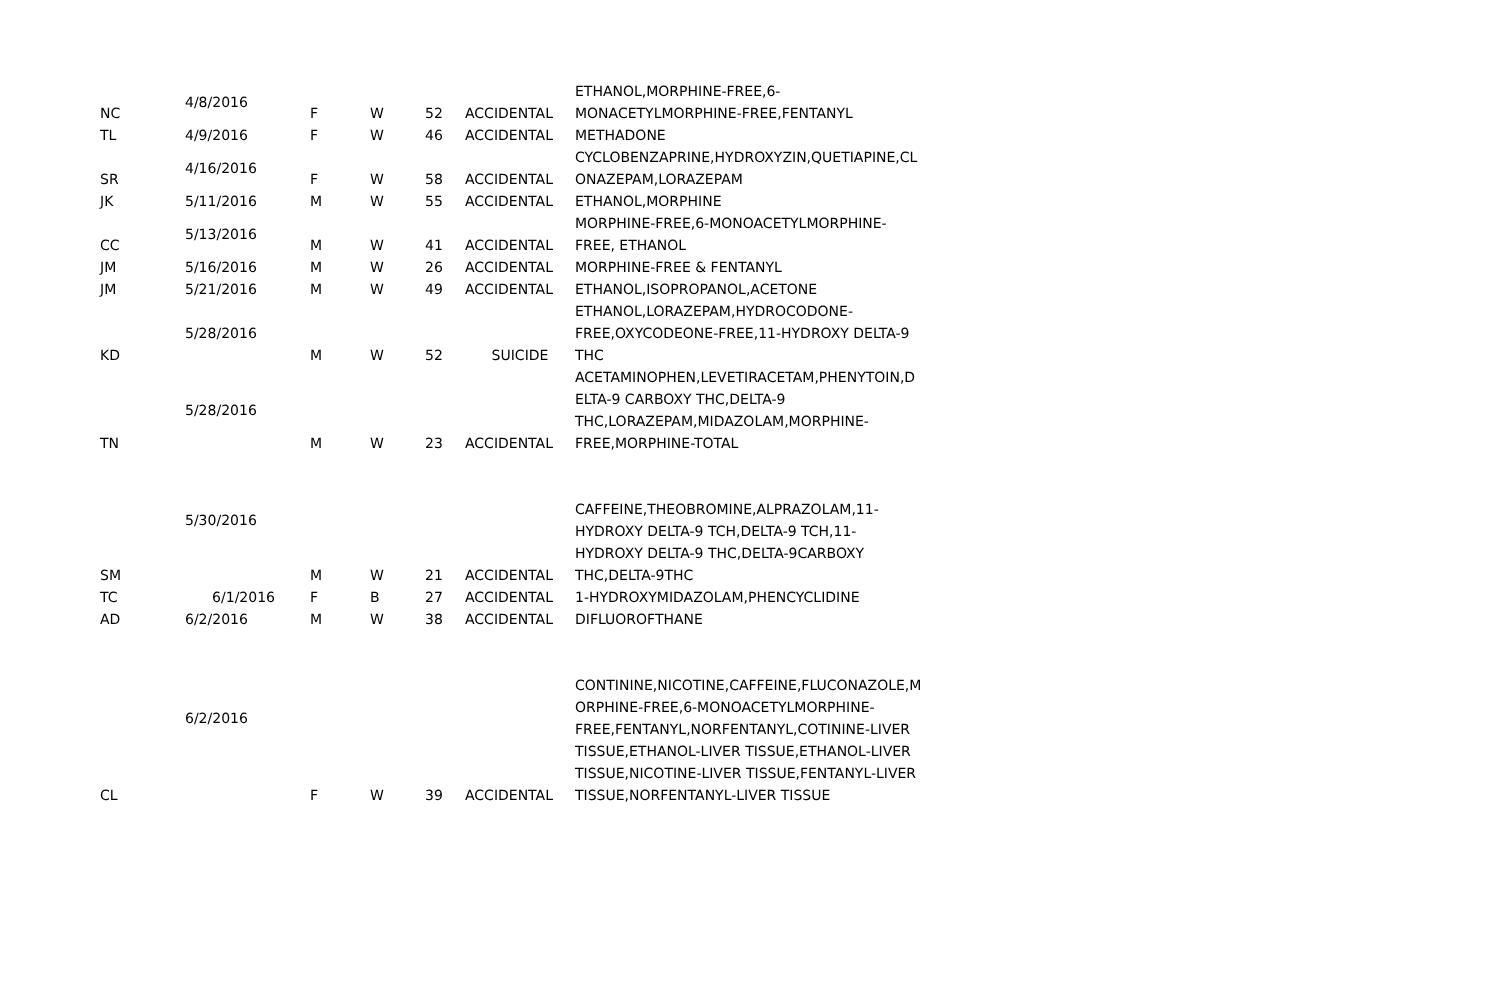| NC | 4/8/2016 | F | W | 52 | ACCIDENTAL | ETHANOL,MORPHINE-FREE,6- MONACETYLMORPHINE-FREE,FENTANYL |
| TL | 4/9/2016 | F | W | 46 | ACCIDENTAL | METHADONE |
| SR | 4/16/2016 | F | W | 58 | ACCIDENTAL | CYCLOBENZAPRINE,HYDROXYZIN,QUETIAPINE,CL ONAZEPAM,LORAZEPAM |
| JK | 5/11/2016 | M | W | 55 | ACCIDENTAL | ETHANOL,MORPHINE |
| CC | 5/13/2016 | M | W | 41 | ACCIDENTAL | MORPHINE-FREE,6-MONOACETYLMORPHINE- FREE, ETHANOL |
| JM | 5/16/2016 | M | W | 26 | ACCIDENTAL | MORPHINE-FREE & FENTANYL |
| JM | 5/21/2016 | M | W | 49 | ACCIDENTAL | ETHANOL,ISOPROPANOL,ACETONE |
| KD | 5/28/2016 | M | W | 52 | SUICIDE | ETHANOL,LORAZEPAM,HYDROCODONE- FREE,OXYCODEONE-FREE,11-HYDROXY DELTA-9 THC |
| TN | 5/28/2016 | M | W | 23 | ACCIDENTAL | ACETAMINOPHEN,LEVETIRACETAM,PHENYTOIN,D ELTA-9 CARBOXY THC,DELTA-9 THC,LORAZEPAM,MIDAZOLAM,MORPHINE- FREE,MORPHINE-TOTAL |
| SM | 5/30/2016 | M | W | 21 | ACCIDENTAL | CAFFEINE,THEOBROMINE,ALPRAZOLAM,11- HYDROXY DELTA-9 TCH,DELTA-9 TCH,11- HYDROXY DELTA-9 THC,DELTA-9CARBOXY THC,DELTA-9THC |
| TC | 6/1/2016 | F | B | 27 | ACCIDENTAL | 1-HYDROXYMIDAZOLAM,PHENCYCLIDINE |
| AD | 6/2/2016 | M | W | 38 | ACCIDENTAL | DIFLUOROFTHANE |
| CL | 6/2/2016 | F | W | 39 | ACCIDENTAL | CONTININE,NICOTINE,CAFFEINE,FLUCONAZOLE,M ORPHINE-FREE,6-MONOACETYLMORPHINE- FREE,FENTANYL,NORFENTANYL,COTININE-LIVER TISSUE,ETHANOL-LIVER TISSUE,ETHANOL-LIVER TISSUE,NICOTINE-LIVER TISSUE,FENTANYL-LIVER TISSUE,NORFENTANYL-LIVER TISSUE |